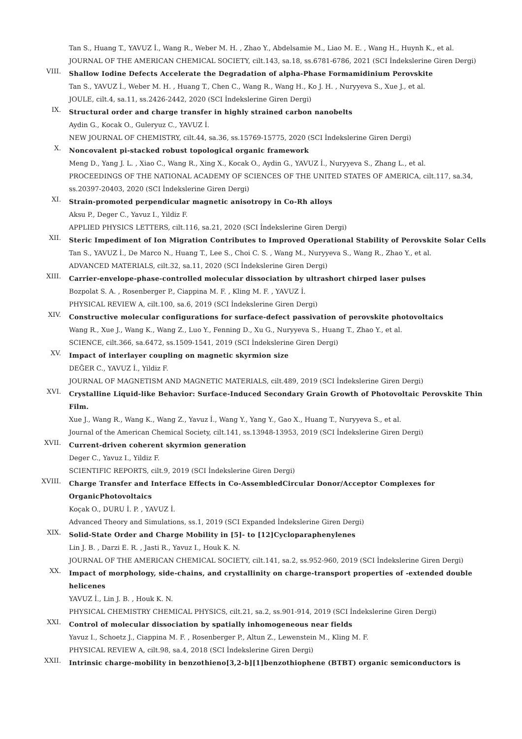Tan S., Huang T., YAVUZ İ., Wang R., Weber M. H. , Zhao Y., Abdelsamie M., Liao M. E. , Wang H., Huynh K., et al.
JOURNAL OF THE AMERICAN CHEMICAL SOCIETY, cilt.143, sa.18, ss.6781-6786, 2021 (SCI İndekslerine Giren Dergi)
VIII.
Shallow Iodine Defects Accelerate the Degradation of alpha-Phase Formamidinium Perovskite
Tan S., YAVUZ İ., Weber M. H. , Huang T., Chen C., Wang R., Wang H., Ko J. H. , Nuryyeva S., Xue J., et al.
JOULE, cilt.4, sa.11, ss.2426-2442, 2020 (SCI İndekslerine Giren Dergi)
IX.
Structural order and charge transfer in highly strained carbon nanobelts
Aydin G., Kocak O., Guleryuz C., YAVUZ İ.
NEW JOURNAL OF CHEMISTRY, cilt.44, sa.36, ss.15769-15775, 2020 (SCI İndekslerine Giren Dergi)
X.
Noncovalent pi-stacked robust topological organic framework
Meng D., Yang J. L. , Xiao C., Wang R., Xing X., Kocak O., Aydin G., YAVUZ İ., Nuryyeva S., Zhang L., et al.
PROCEEDINGS OF THE NATIONAL ACADEMY OF SCIENCES OF THE UNITED STATES OF AMERICA, cilt.117, sa.34, ss.20397-20403, 2020 (SCI İndekslerine Giren Dergi)
XI.
Strain-promoted perpendicular magnetic anisotropy in Co-Rh alloys
Aksu P., Deger C., Yavuz I., Yildiz F.
APPLIED PHYSICS LETTERS, cilt.116, sa.21, 2020 (SCI İndekslerine Giren Dergi)
XII.
Steric Impediment of Ion Migration Contributes to Improved Operational Stability of Perovskite Solar Cells
Tan S., YAVUZ İ., De Marco N., Huang T., Lee S., Choi C. S. , Wang M., Nuryyeva S., Wang R., Zhao Y., et al.
ADVANCED MATERIALS, cilt.32, sa.11, 2020 (SCI İndekslerine Giren Dergi)
XIII.
Carrier-envelope-phase-controlled molecular dissociation by ultrashort chirped laser pulses
Bozpolat S. A. , Rosenberger P., Ciappina M. F. , Kling M. F. , YAVUZ İ.
PHYSICAL REVIEW A, cilt.100, sa.6, 2019 (SCI İndekslerine Giren Dergi)
XIV.
Constructive molecular configurations for surface-defect passivation of perovskite photovoltaics
Wang R., Xue J., Wang K., Wang Z., Luo Y., Fenning D., Xu G., Nuryyeva S., Huang T., Zhao Y., et al.
SCIENCE, cilt.366, sa.6472, ss.1509-1541, 2019 (SCI İndekslerine Giren Dergi)
XV.
Impact of interlayer coupling on magnetic skyrmion size
DEĞER C., YAVUZ İ., Yildiz F.
JOURNAL OF MAGNETISM AND MAGNETIC MATERIALS, cilt.489, 2019 (SCI İndekslerine Giren Dergi)
XVI.
Crystalline Liquid-like Behavior: Surface-Induced Secondary Grain Growth of Photovoltaic Perovskite Thin Film.
Xue J., Wang R., Wang K., Wang Z., Yavuz İ., Wang Y., Yang Y., Gao X., Huang T., Nuryyeva S., et al.
Journal of the American Chemical Society, cilt.141, ss.13948-13953, 2019 (SCI İndekslerine Giren Dergi)
XVII.
Current-driven coherent skyrmion generation
Deger C., Yavuz I., Yildiz F.
SCIENTIFIC REPORTS, cilt.9, 2019 (SCI İndekslerine Giren Dergi)
XVIII.
Charge Transfer and Interface Effects in Co-AssembledCircular Donor/Acceptor Complexes for OrganicPhotovoltaics
Koçak O., DURU İ. P. , YAVUZ İ.
Advanced Theory and Simulations, ss.1, 2019 (SCI Expanded İndekslerine Giren Dergi)
XIX.
Solid-State Order and Charge Mobility in [5]- to [12]Cycloparaphenylenes
Lin J. B. , Darzi E. R. , Jasti R., Yavuz I., Houk K. N.
JOURNAL OF THE AMERICAN CHEMICAL SOCIETY, cilt.141, sa.2, ss.952-960, 2019 (SCI İndekslerine Giren Dergi)
XX.
Impact of morphology, side-chains, and crystallinity on charge-transport properties of -extended double helicenes
YAVUZ İ., Lin J. B. , Houk K. N.
PHYSICAL CHEMISTRY CHEMICAL PHYSICS, cilt.21, sa.2, ss.901-914, 2019 (SCI İndekslerine Giren Dergi)
XXI.
Control of molecular dissociation by spatially inhomogeneous near fields
Yavuz I., Schoetz J., Ciappina M. F. , Rosenberger P., Altun Z., Lewenstein M., Kling M. F.
PHYSICAL REVIEW A, cilt.98, sa.4, 2018 (SCI İndekslerine Giren Dergi)
XXII.
Intrinsic charge-mobility in benzothieno[3,2-b][1]benzothiophene (BTBT) organic semiconductors is